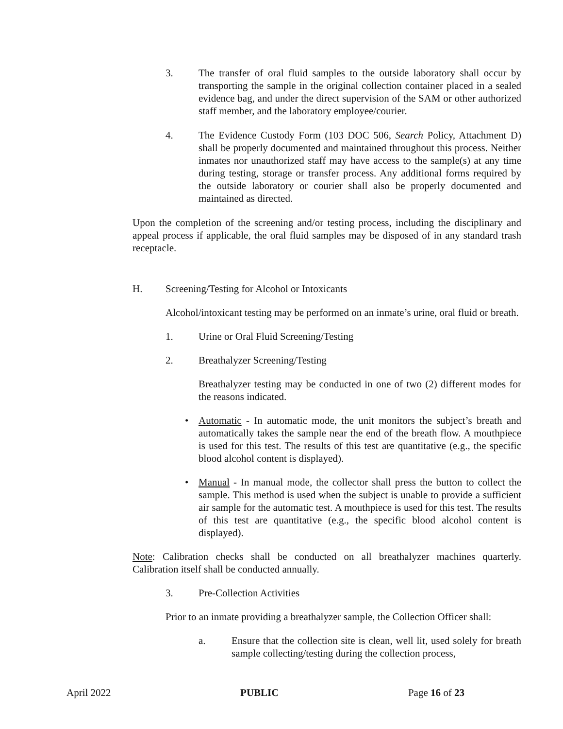3. The transfer of oral fluid samples to the outside laboratory shall occur by transporting the sample in the original collection container placed in a sealed evidence bag, and under the direct supervision of the SAM or other authorized staff member, and the laboratory employee/courier.
4. The Evidence Custody Form (103 DOC 506, Search Policy, Attachment D) shall be properly documented and maintained throughout this process. Neither inmates nor unauthorized staff may have access to the sample(s) at any time during testing, storage or transfer process. Any additional forms required by the outside laboratory or courier shall also be properly documented and maintained as directed.
Upon the completion of the screening and/or testing process, including the disciplinary and appeal process if applicable, the oral fluid samples may be disposed of in any standard trash receptacle.
H. Screening/Testing for Alcohol or Intoxicants
Alcohol/intoxicant testing may be performed on an inmate’s urine, oral fluid or breath.
1. Urine or Oral Fluid Screening/Testing
2. Breathalyzer Screening/Testing
Breathalyzer testing may be conducted in one of two (2) different modes for the reasons indicated.
• Automatic - In automatic mode, the unit monitors the subject’s breath and automatically takes the sample near the end of the breath flow. A mouthpiece is used for this test. The results of this test are quantitative (e.g., the specific blood alcohol content is displayed).
• Manual - In manual mode, the collector shall press the button to collect the sample. This method is used when the subject is unable to provide a sufficient air sample for the automatic test. A mouthpiece is used for this test. The results of this test are quantitative (e.g., the specific blood alcohol content is displayed).
Note: Calibration checks shall be conducted on all breathalyzer machines quarterly. Calibration itself shall be conducted annually.
3. Pre-Collection Activities
Prior to an inmate providing a breathalyzer sample, the Collection Officer shall:
a. Ensure that the collection site is clean, well lit, used solely for breath sample collecting/testing during the collection process,
April 2022 PUBLIC Page 16 of 23